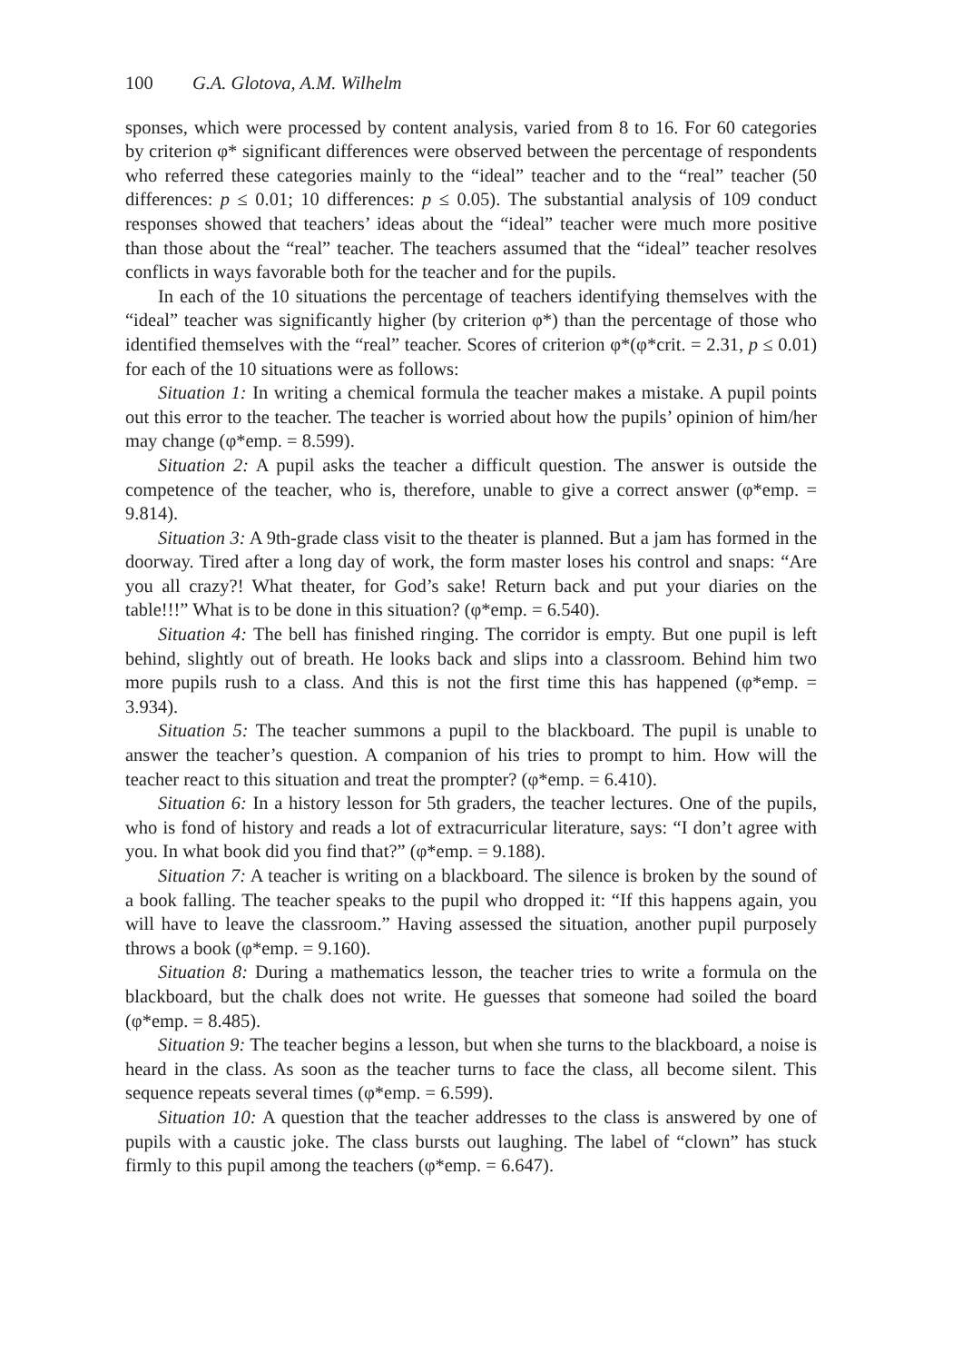100 G.A. Glotova, A.M. Wilhelm
sponses, which were processed by content analysis, varied from 8 to 16. For 60 categories by criterion φ* significant differences were observed between the percentage of respondents who referred these categories mainly to the “ideal” teacher and to the “real” teacher (50 differences: p ≤ 0.01; 10 differences: p ≤ 0.05). The substantial analysis of 109 conduct responses showed that teachers’ ideas about the “ideal” teacher were much more positive than those about the “real” teacher. The teachers assumed that the “ideal” teacher resolves conflicts in ways favorable both for the teacher and for the pupils.
In each of the 10 situations the percentage of teachers identifying themselves with the “ideal” teacher was significantly higher (by criterion φ*) than the percentage of those who identified themselves with the “real” teacher. Scores of criterion φ*(φ*crit. = 2.31, p ≤ 0.01) for each of the 10 situations were as follows:
Situation 1: In writing a chemical formula the teacher makes a mistake. A pupil points out this error to the teacher. The teacher is worried about how the pupils’ opinion of him/her may change (φ*emp. = 8.599).
Situation 2: A pupil asks the teacher a difficult question. The answer is outside the competence of the teacher, who is, therefore, unable to give a correct answer (φ*emp. = 9.814).
Situation 3: A 9th-grade class visit to the theater is planned. But a jam has formed in the doorway. Tired after a long day of work, the form master loses his control and snaps: “Are you all crazy?! What theater, for God’s sake! Return back and put your diaries on the table!!!” What is to be done in this situation? (φ*emp. = 6.540).
Situation 4: The bell has finished ringing. The corridor is empty. But one pupil is left behind, slightly out of breath. He looks back and slips into a classroom. Behind him two more pupils rush to a class. And this is not the first time this has happened (φ*emp. = 3.934).
Situation 5: The teacher summons a pupil to the blackboard. The pupil is unable to answer the teacher’s question. A companion of his tries to prompt to him. How will the teacher react to this situation and treat the prompter? (φ*emp. = 6.410).
Situation 6: In a history lesson for 5th graders, the teacher lectures. One of the pupils, who is fond of history and reads a lot of extracurricular literature, says: “I don’t agree with you. In what book did you find that?” (φ*emp. = 9.188).
Situation 7: A teacher is writing on a blackboard. The silence is broken by the sound of a book falling. The teacher speaks to the pupil who dropped it: “If this happens again, you will have to leave the classroom.” Having assessed the situation, another pupil purposely throws a book (φ*emp. = 9.160).
Situation 8: During a mathematics lesson, the teacher tries to write a formula on the blackboard, but the chalk does not write. He guesses that someone had soiled the board (φ*emp. = 8.485).
Situation 9: The teacher begins a lesson, but when she turns to the blackboard, a noise is heard in the class. As soon as the teacher turns to face the class, all become silent. This sequence repeats several times (φ*emp. = 6.599).
Situation 10: A question that the teacher addresses to the class is answered by one of pupils with a caustic joke. The class bursts out laughing. The label of “clown” has stuck firmly to this pupil among the teachers (φ*emp. = 6.647).